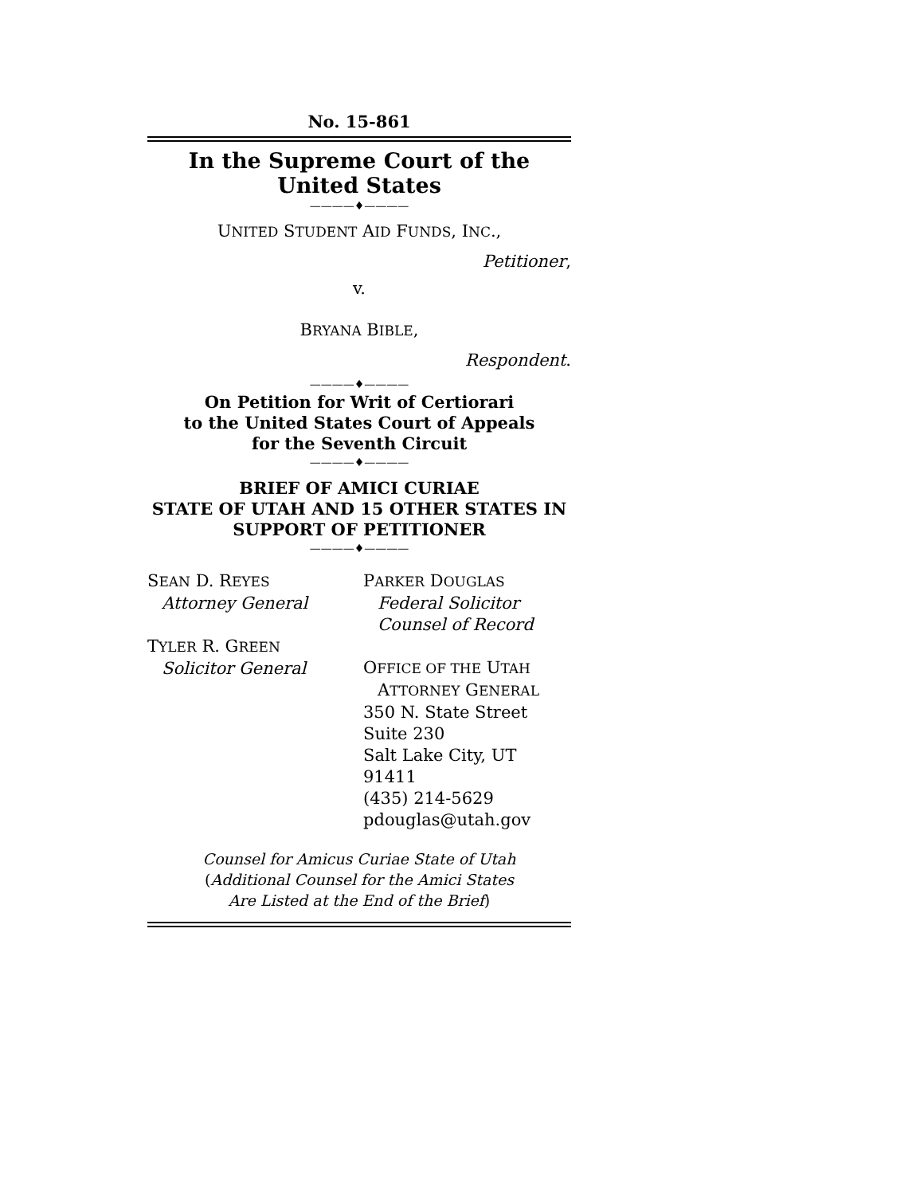No. 15-861
In the Supreme Court of the United States
————♦————
UNITED STUDENT AID FUNDS, INC.,
Petitioner,
v.
BRYANA BIBLE,
Respondent.
————♦————
On Petition for Writ of Certiorari
to the United States Court of Appeals
for the Seventh Circuit
————♦————
BRIEF OF AMICI CURIAE
STATE OF UTAH AND 15 OTHER STATES IN
SUPPORT OF PETITIONER
————♦————
SEAN D. REYES
Attorney General
TYLER R. GREEN
Solicitor General
PARKER DOUGLAS
Federal Solicitor
Counsel of Record
OFFICE OF THE UTAH
ATTORNEY GENERAL
350 N. State Street
Suite 230
Salt Lake City, UT 91411
(435) 214-5629
pdouglas@utah.gov
Counsel for Amicus Curiae State of Utah
(Additional Counsel for the Amici States
Are Listed at the End of the Brief)